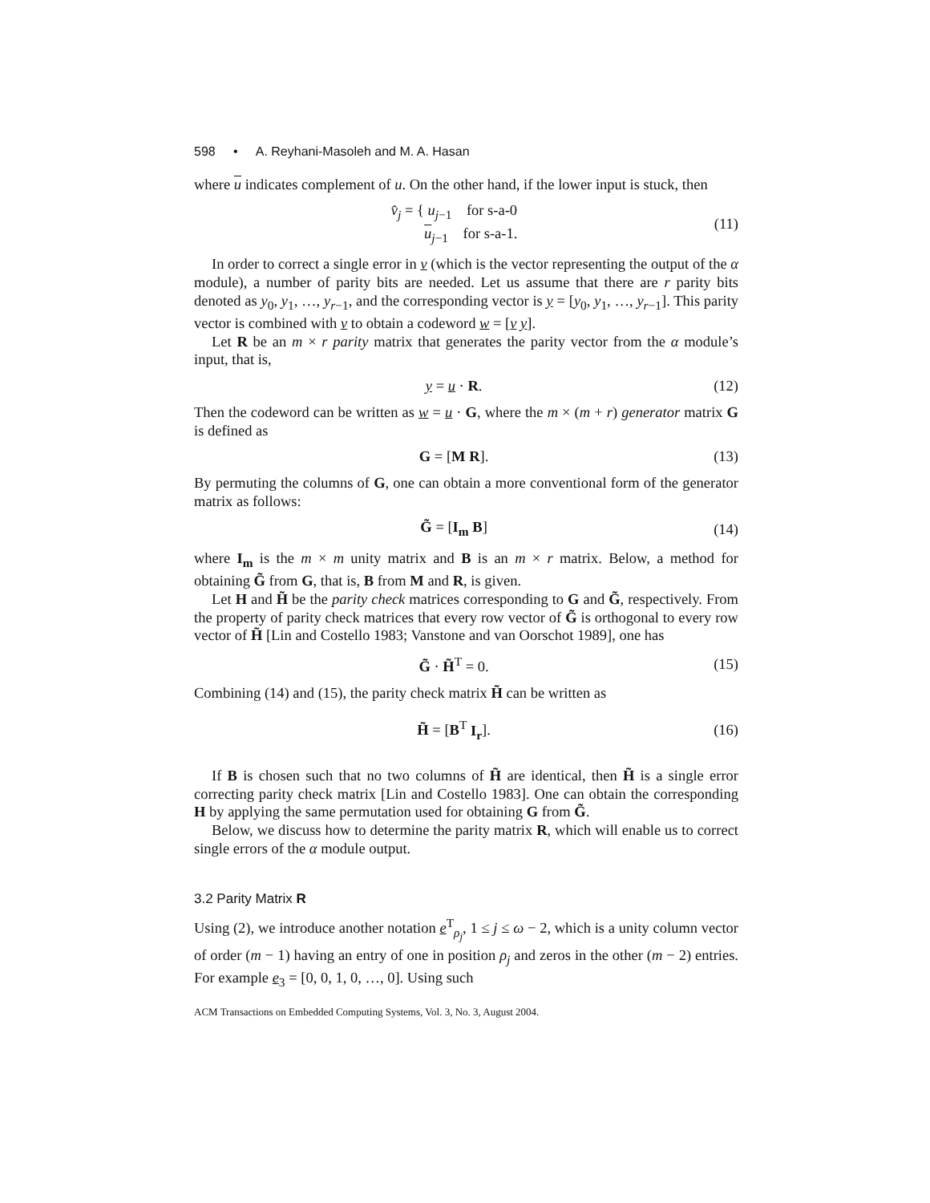598 • A. Reyhani-Masoleh and M. A. Hasan
where u indicates complement of u. On the other hand, if the lower input is stuck, then
v̂<sub>j</sub> = { u<sub>j−1</sub> for s-a-0
u<sub>j−1</sub> for s-a-1.
(11)
In order to correct a single error in v (which is the vector representing the output of the α module), a number of parity bits are needed. Let us assume that there are r parity bits denoted as y<sub>0</sub>, y<sub>1</sub>, …, y<sub>r−1</sub>, and the corresponding vector is y = [y<sub>0</sub>, y<sub>1</sub>, …, y<sub>r−1</sub>]. This parity vector is combined with v to obtain a codeword w = [v y].
Let R be an m × r parity matrix that generates the parity vector from the α module’s input, that is,
y = u · R. (12)
Then the codeword can be written as w = u · G, where the m × (m + r) generator matrix G is defined as
G = [M R]. (13)
By permuting the columns of G, one can obtain a more conventional form of the generator matrix as follows:
G̃ = [I<sub>m</sub> B] (14)
where I<sub>m</sub> is the m × m unity matrix and B is an m × r matrix. Below, a method for obtaining G̃ from G, that is, B from M and R, is given.
Let H and H̃ be the parity check matrices corresponding to G and G̃, respectively. From the property of parity check matrices that every row vector of G̃ is orthogonal to every row vector of H̃ [Lin and Costello 1983; Vanstone and van Oorschot 1989], one has
G̃ · H̃<sup>T</sup> = 0. (15)
Combining (14) and (15), the parity check matrix H̃ can be written as
H̃ = [B<sup>T</sup> I<sub>r</sub>]. (16)
If B is chosen such that no two columns of H̃ are identical, then H̃ is a single error correcting parity check matrix [Lin and Costello 1983]. One can obtain the corresponding H by applying the same permutation used for obtaining G from G̃.
Below, we discuss how to determine the parity matrix R, which will enable us to correct single errors of the α module output.
3.2 Parity Matrix R
Using (2), we introduce another notation e<sup>T</sup><sub>ρ<sub>j</sub></sub>, 1 ≤ j ≤ ω − 2, which is a unity column vector of order (m − 1) having an entry of one in position ρ<sub>j</sub> and zeros in the other (m − 2) entries. For example e<sub>3</sub> = [0, 0, 1, 0, …, 0]. Using such
ACM Transactions on Embedded Computing Systems, Vol. 3, No. 3, August 2004.